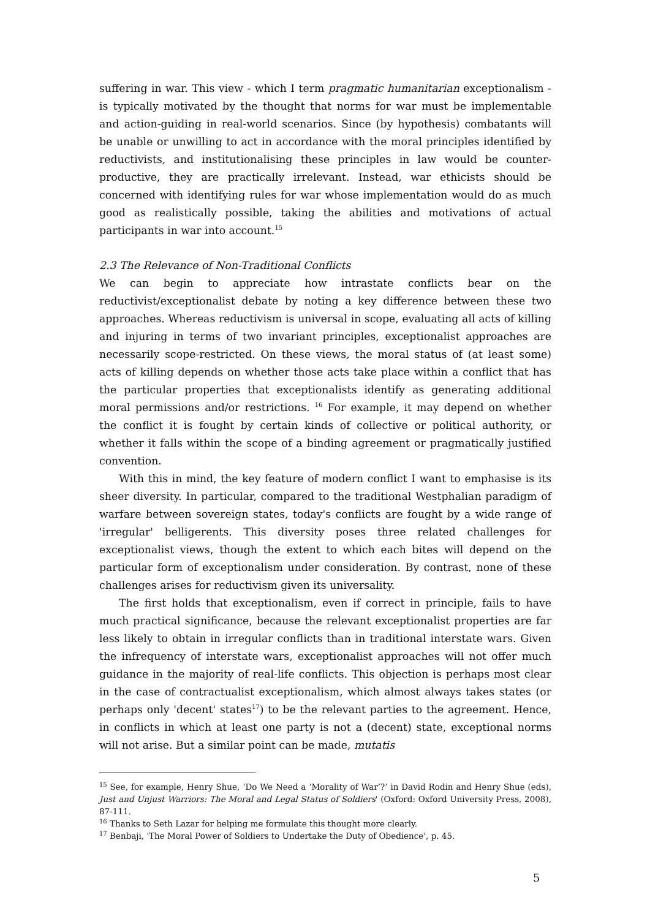suffering in war. This view - which I term pragmatic humanitarian exceptionalism - is typically motivated by the thought that norms for war must be implementable and action-guiding in real-world scenarios. Since (by hypothesis) combatants will be unable or unwilling to act in accordance with the moral principles identified by reductivists, and institutionalising these principles in law would be counter-productive, they are practically irrelevant. Instead, war ethicists should be concerned with identifying rules for war whose implementation would do as much good as realistically possible, taking the abilities and motivations of actual participants in war into account.<sup>15</sup>
2.3 The Relevance of Non-Traditional Conflicts
We can begin to appreciate how intrastate conflicts bear on the reductivist/exceptionalist debate by noting a key difference between these two approaches. Whereas reductivism is universal in scope, evaluating all acts of killing and injuring in terms of two invariant principles, exceptionalist approaches are necessarily scope-restricted. On these views, the moral status of (at least some) acts of killing depends on whether those acts take place within a conflict that has the particular properties that exceptionalists identify as generating additional moral permissions and/or restrictions. <sup>16</sup> For example, it may depend on whether the conflict it is fought by certain kinds of collective or political authority, or whether it falls within the scope of a binding agreement or pragmatically justified convention.
With this in mind, the key feature of modern conflict I want to emphasise is its sheer diversity. In particular, compared to the traditional Westphalian paradigm of warfare between sovereign states, today's conflicts are fought by a wide range of 'irregular' belligerents. This diversity poses three related challenges for exceptionalist views, though the extent to which each bites will depend on the particular form of exceptionalism under consideration. By contrast, none of these challenges arises for reductivism given its universality.
The first holds that exceptionalism, even if correct in principle, fails to have much practical significance, because the relevant exceptionalist properties are far less likely to obtain in irregular conflicts than in traditional interstate wars. Given the infrequency of interstate wars, exceptionalist approaches will not offer much guidance in the majority of real-life conflicts. This objection is perhaps most clear in the case of contractualist exceptionalism, which almost always takes states (or perhaps only 'decent' states<sup>17</sup>) to be the relevant parties to the agreement. Hence, in conflicts in which at least one party is not a (decent) state, exceptional norms will not arise. But a similar point can be made, mutatis
<sup>15</sup> See, for example, Henry Shue, ‘Do We Need a ‘Morality of War’?’ in David Rodin and Henry Shue (eds), Just and Unjust Warriors: The Moral and Legal Status of Soldiers' (Oxford: Oxford University Press, 2008), 87-111.
<sup>16</sup> Thanks to Seth Lazar for helping me formulate this thought more clearly.
<sup>17</sup> Benbaji, 'The Moral Power of Soldiers to Undertake the Duty of Obedience', p. 45.
5